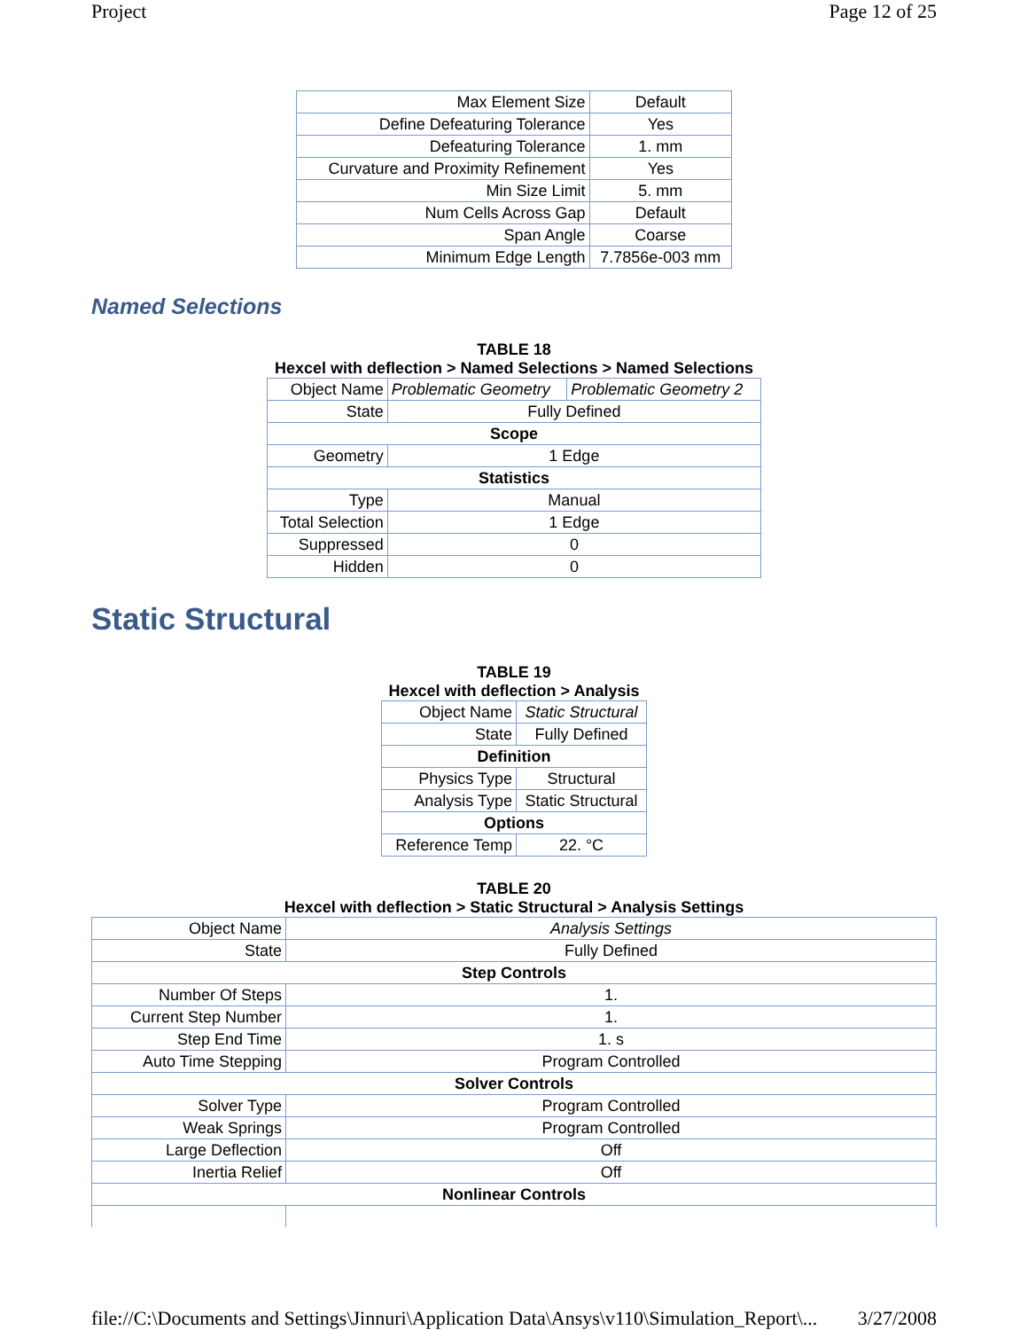Project Page 12 of 25
| Max Element Size | Default |
| Define Defeaturing Tolerance | Yes |
| Defeaturing Tolerance | 1. mm |
| Curvature and Proximity Refinement | Yes |
| Min Size Limit | 5. mm |
| Num Cells Across Gap | Default |
| Span Angle | Coarse |
| Minimum Edge Length | 7.7856e-003 mm |
Named Selections
TABLE 18
Hexcel with deflection > Named Selections > Named Selections
| Object Name | Problematic Geometry | Problematic Geometry 2 |
| State | Fully Defined | |
| Scope | | |
| Geometry | 1 Edge | |
| Statistics | | |
| Type | Manual | |
| Total Selection | 1 Edge | |
| Suppressed | 0 | |
| Hidden | 0 | |
Static Structural
TABLE 19
Hexcel with deflection > Analysis
| Object Name | Static Structural |
| State | Fully Defined |
| Definition | |
| Physics Type | Structural |
| Analysis Type | Static Structural |
| Options | |
| Reference Temp | 22. °C |
TABLE 20
Hexcel with deflection > Static Structural > Analysis Settings
| Object Name | Analysis Settings |
| State | Fully Defined |
| Step Controls | |
| Number Of Steps | 1. |
| Current Step Number | 1. |
| Step End Time | 1. s |
| Auto Time Stepping | Program Controlled |
| Solver Controls | |
| Solver Type | Program Controlled |
| Weak Springs | Program Controlled |
| Large Deflection | Off |
| Inertia Relief | Off |
| Nonlinear Controls | |
file://C:\Documents and Settings\Jinnuri\Application Data\Ansys\v110\Simulation_Report\... 3/27/2008